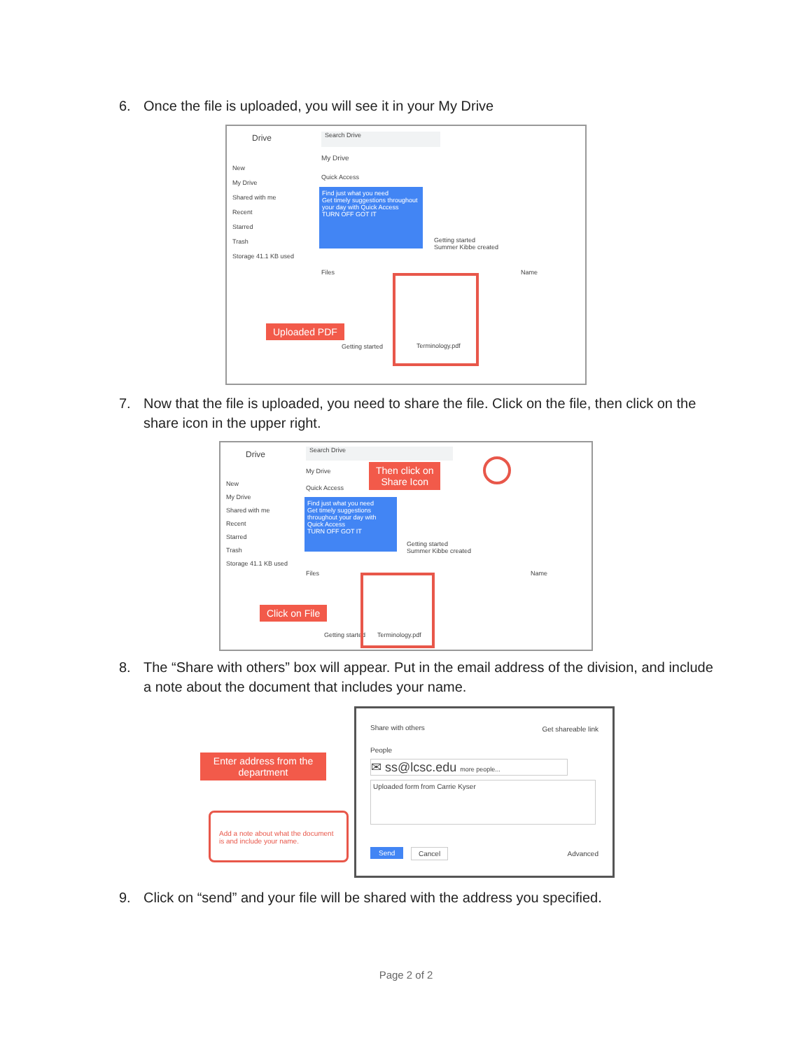6. Once the file is uploaded, you will see it in your My Drive
Drive Search Drive
My Drive
New
My Drive
Shared with me
Recent
Starred
Trash
Storage 41.1 KB used
Quick Access
Find just what you need
Get timely suggestions throughout your day with Quick Access
TURN OFF GOT IT
Getting started
Summer Kibbe created
Files Name
Uploaded PDF
Getting started
Terminology.pdf
7. Now that the file is uploaded, you need to share the file. Click on the file, then click on the share icon in the upper right.
Drive Search Drive
My Drive
Then click on
Share Icon
New
My Drive
Shared with me
Recent
Starred
Trash
Storage 41.1 KB used
Quick Access
Find just what you need
Get timely suggestions throughout your day with Quick Access
TURN OFF GOT IT
Getting started
Summer Kibbe created
Files Name
Click on File
Getting started
Terminology.pdf
8. The “Share with others” box will appear. Put in the email address of the division, and include a note about the document that includes your name.
Share with others Get shareable link
People
✉ ss@lcsc.edu more people...
Uploaded form from Carrie Kyser
Send Cancel Advanced
Enter address from the department
Add a note about what the document is and include your name.
9. Click on “send” and your file will be shared with the address you specified.
Page 2 of 2